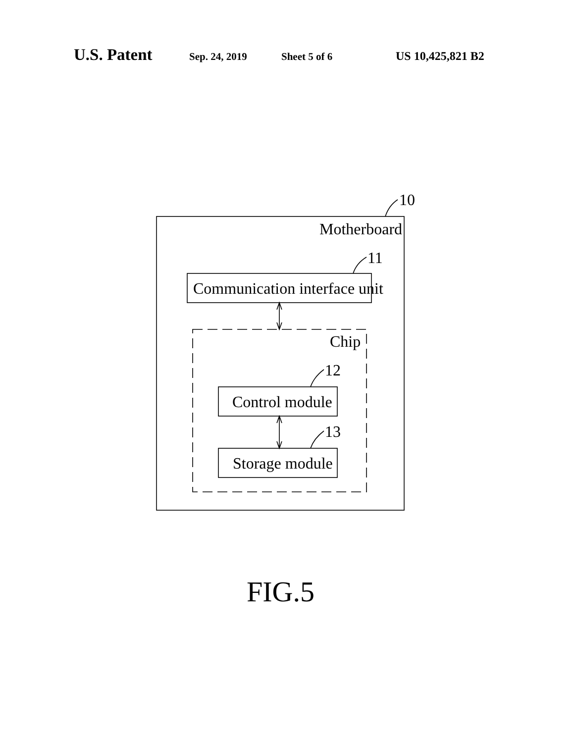U.S. Patent Sep. 24, 2019 Sheet 5 of 6 US 10,425,821 B2
10
Motherboard
11
Communication interface unit
Chip
12
Control module
13
Storage module
FIG.5